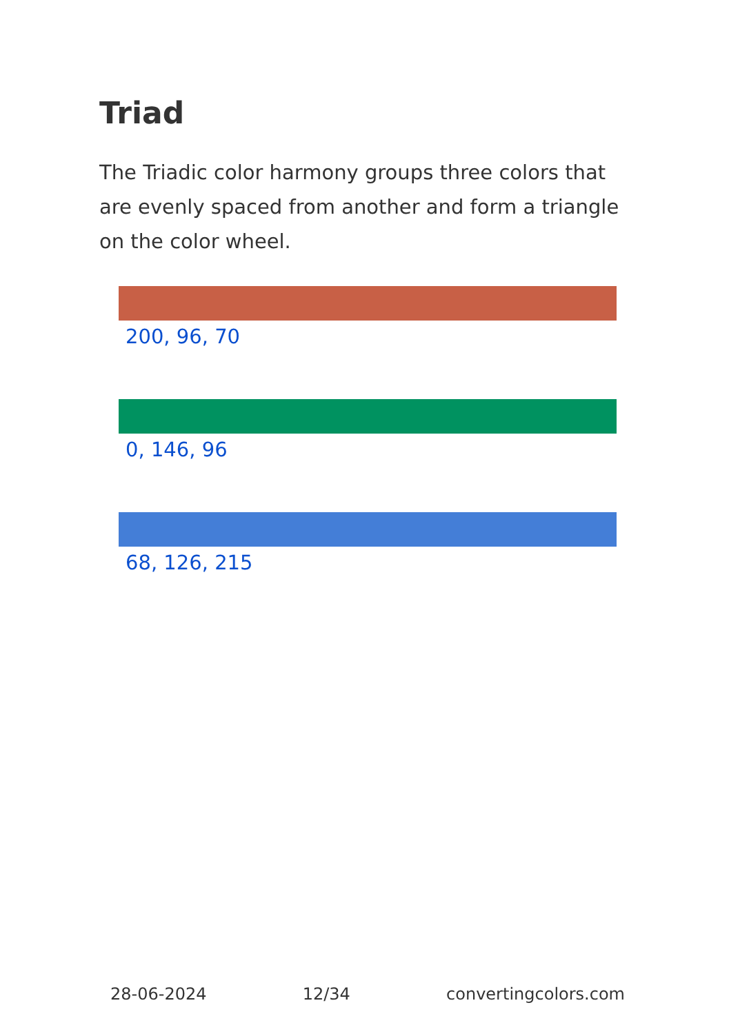Triad
The Triadic color harmony groups three colors that are evenly spaced from another and form a triangle on the color wheel.
200, 96, 70
0, 146, 96
68, 126, 215
28-06-2024 12/34 convertingcolors.com